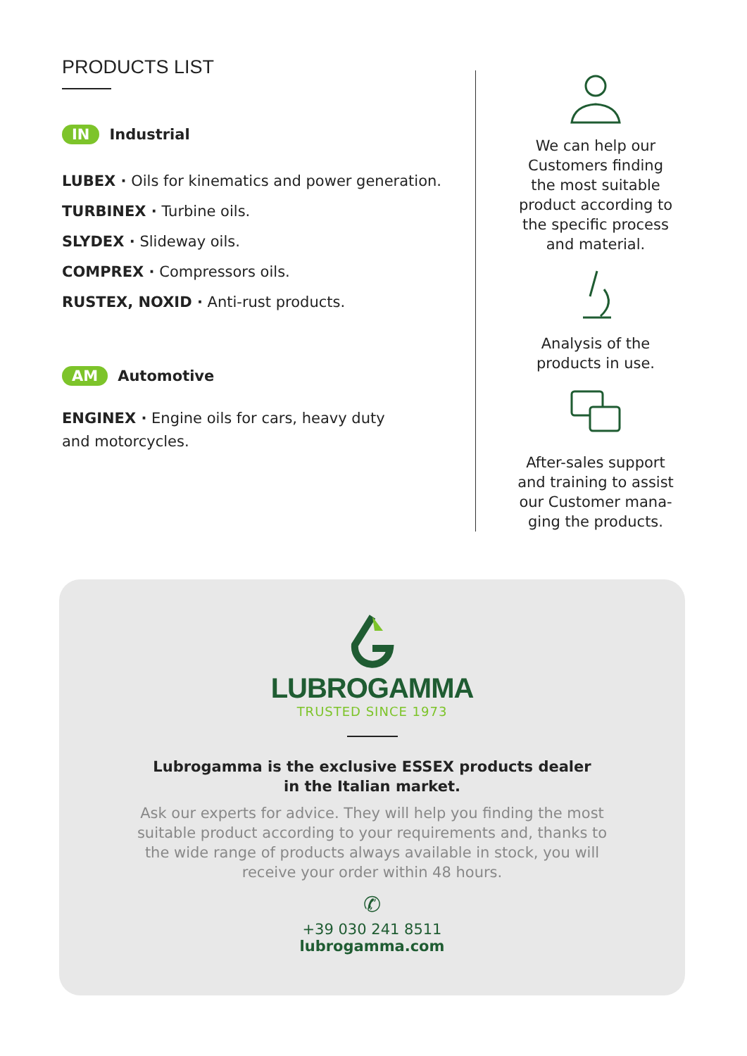PRODUCTS LIST
IN Industrial
LUBEX · Oils for kinematics and power generation.
TURBINEX · Turbine oils.
SLYDEX · Slideway oils.
COMPREX · Compressors oils.
RUSTEX, NOXID · Anti-rust products.
AM Automotive
ENGINEX · Engine oils for cars, heavy duty
and motorcycles.
We can help our
Customers finding
the most suitable
product according to
the specific process
and material.
Analysis of the
products in use.
After-sales support
and training to assist
our Customer mana-
ging the products.
LUBROGAMMA
TRUSTED SINCE 1973
Lubrogamma is the exclusive ESSEX products dealer
in the Italian market.
Ask our experts for advice. They will help you finding the most
suitable product according to your requirements and, thanks to
the wide range of products always available in stock, you will
receive your order within 48 hours.
✆
+39 030 241 8511
lubrogamma.com